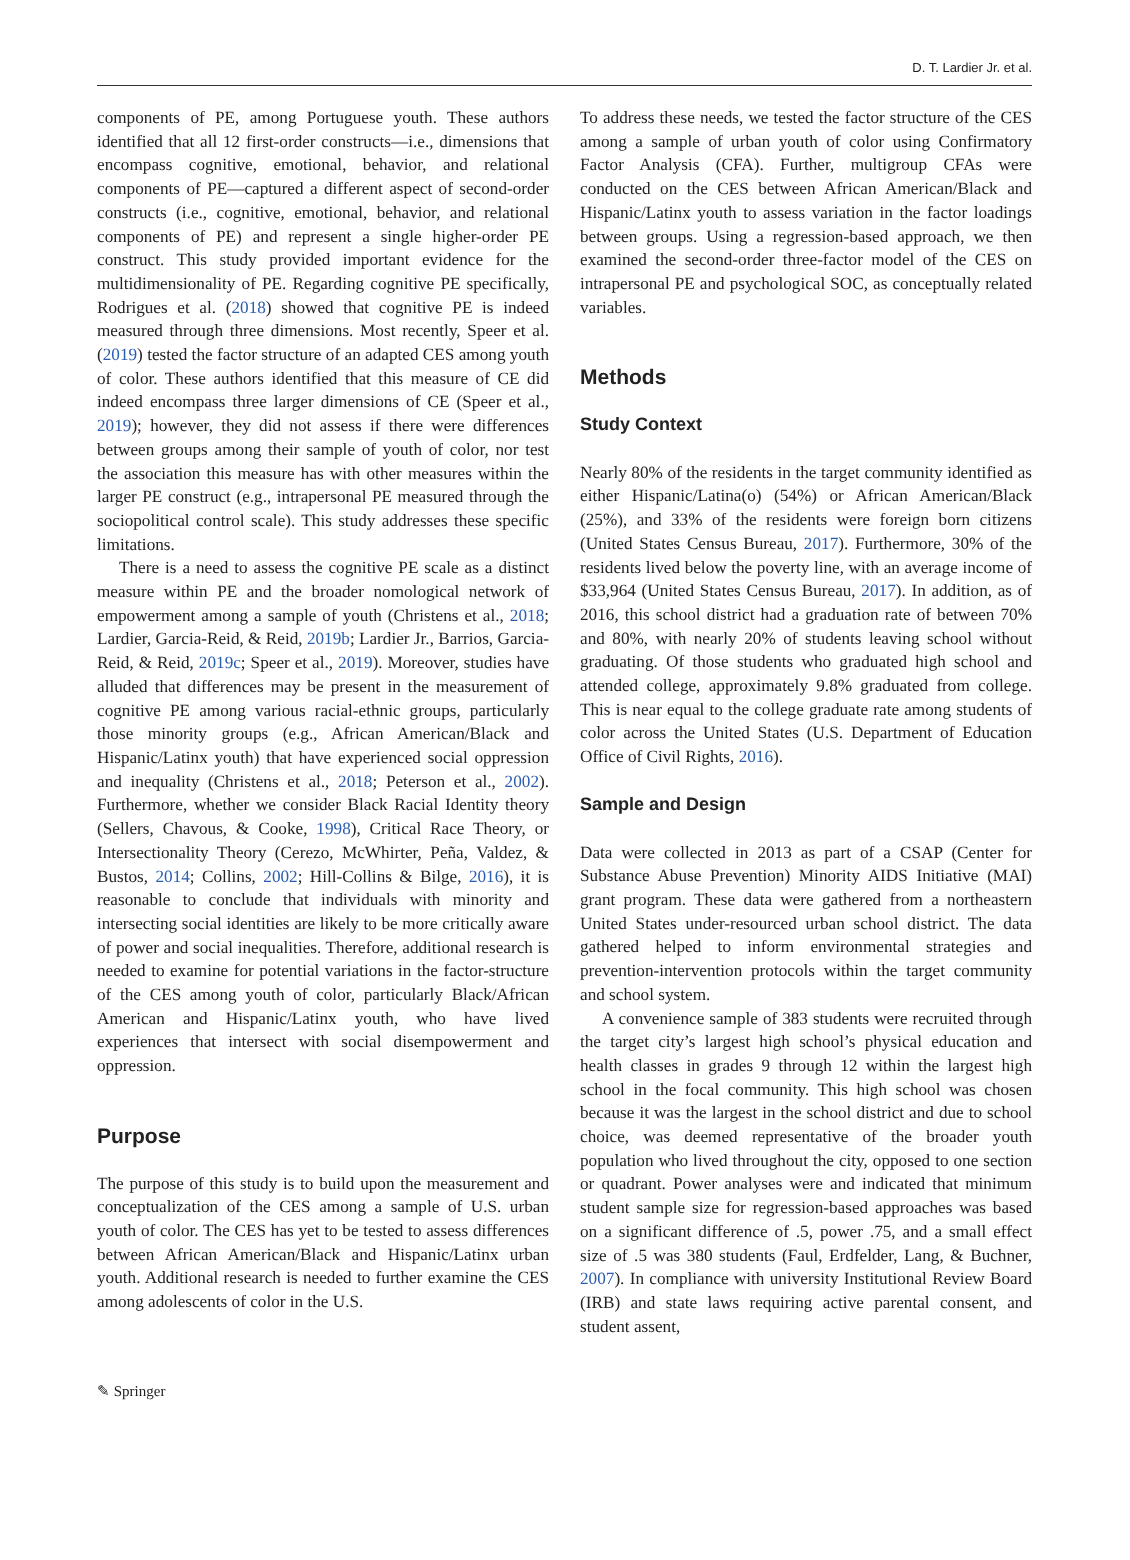D. T. Lardier Jr. et al.
components of PE, among Portuguese youth. These authors identified that all 12 first-order constructs—i.e., dimensions that encompass cognitive, emotional, behavior, and relational components of PE—captured a different aspect of second-order constructs (i.e., cognitive, emotional, behavior, and relational components of PE) and represent a single higher-order PE construct. This study provided important evidence for the multidimensionality of PE. Regarding cognitive PE specifically, Rodrigues et al. (2018) showed that cognitive PE is indeed measured through three dimensions. Most recently, Speer et al. (2019) tested the factor structure of an adapted CES among youth of color. These authors identified that this measure of CE did indeed encompass three larger dimensions of CE (Speer et al., 2019); however, they did not assess if there were differences between groups among their sample of youth of color, nor test the association this measure has with other measures within the larger PE construct (e.g., intrapersonal PE measured through the sociopolitical control scale). This study addresses these specific limitations.
There is a need to assess the cognitive PE scale as a distinct measure within PE and the broader nomological network of empowerment among a sample of youth (Christens et al., 2018; Lardier, Garcia-Reid, & Reid, 2019b; Lardier Jr., Barrios, Garcia-Reid, & Reid, 2019c; Speer et al., 2019). Moreover, studies have alluded that differences may be present in the measurement of cognitive PE among various racial-ethnic groups, particularly those minority groups (e.g., African American/Black and Hispanic/Latinx youth) that have experienced social oppression and inequality (Christens et al., 2018; Peterson et al., 2002). Furthermore, whether we consider Black Racial Identity theory (Sellers, Chavous, & Cooke, 1998), Critical Race Theory, or Intersectionality Theory (Cerezo, McWhirter, Peña, Valdez, & Bustos, 2014; Collins, 2002; Hill-Collins & Bilge, 2016), it is reasonable to conclude that individuals with minority and intersecting social identities are likely to be more critically aware of power and social inequalities. Therefore, additional research is needed to examine for potential variations in the factor-structure of the CES among youth of color, particularly Black/African American and Hispanic/Latinx youth, who have lived experiences that intersect with social disempowerment and oppression.
Purpose
The purpose of this study is to build upon the measurement and conceptualization of the CES among a sample of U.S. urban youth of color. The CES has yet to be tested to assess differences between African American/Black and Hispanic/Latinx urban youth. Additional research is needed to further examine the CES among adolescents of color in the U.S.
To address these needs, we tested the factor structure of the CES among a sample of urban youth of color using Confirmatory Factor Analysis (CFA). Further, multigroup CFAs were conducted on the CES between African American/Black and Hispanic/Latinx youth to assess variation in the factor loadings between groups. Using a regression-based approach, we then examined the second-order three-factor model of the CES on intrapersonal PE and psychological SOC, as conceptually related variables.
Methods
Study Context
Nearly 80% of the residents in the target community identified as either Hispanic/Latina(o) (54%) or African American/Black (25%), and 33% of the residents were foreign born citizens (United States Census Bureau, 2017). Furthermore, 30% of the residents lived below the poverty line, with an average income of $33,964 (United States Census Bureau, 2017). In addition, as of 2016, this school district had a graduation rate of between 70% and 80%, with nearly 20% of students leaving school without graduating. Of those students who graduated high school and attended college, approximately 9.8% graduated from college. This is near equal to the college graduate rate among students of color across the United States (U.S. Department of Education Office of Civil Rights, 2016).
Sample and Design
Data were collected in 2013 as part of a CSAP (Center for Substance Abuse Prevention) Minority AIDS Initiative (MAI) grant program. These data were gathered from a northeastern United States under-resourced urban school district. The data gathered helped to inform environmental strategies and prevention-intervention protocols within the target community and school system.
A convenience sample of 383 students were recruited through the target city’s largest high school’s physical education and health classes in grades 9 through 12 within the largest high school in the focal community. This high school was chosen because it was the largest in the school district and due to school choice, was deemed representative of the broader youth population who lived throughout the city, opposed to one section or quadrant. Power analyses were and indicated that minimum student sample size for regression-based approaches was based on a significant difference of .5, power .75, and a small effect size of .5 was 380 students (Faul, Erdfelder, Lang, & Buchner, 2007). In compliance with university Institutional Review Board (IRB) and state laws requiring active parental consent, and student assent,
✎ Springer